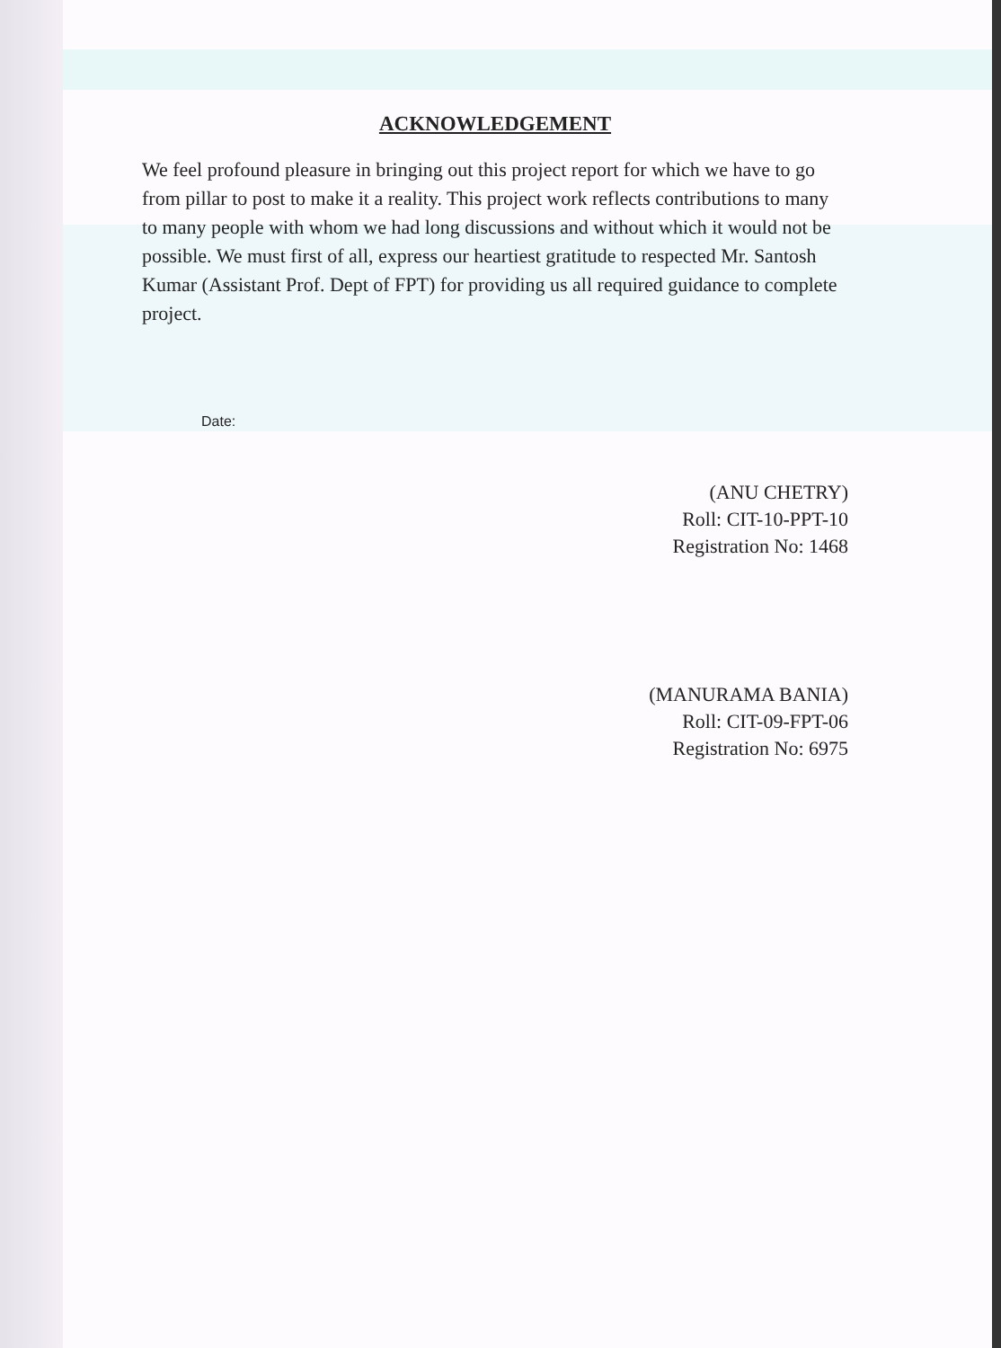ACKNOWLEDGEMENT
We feel profound pleasure in bringing out this project report for which we have to go from pillar to post to make it a reality. This project work reflects contributions to many to many people with whom we had long discussions and without which it would not be possible. We must first of all, express our heartiest gratitude to respected Mr. Santosh Kumar (Assistant Prof. Dept of FPT) for providing us all required guidance to complete project.
Date:
(ANU CHETRY)
Roll: CIT-10-PPT-10
Registration No: 1468
(MANURAMA BANIA)
Roll: CIT-09-FPT-06
Registration No: 6975